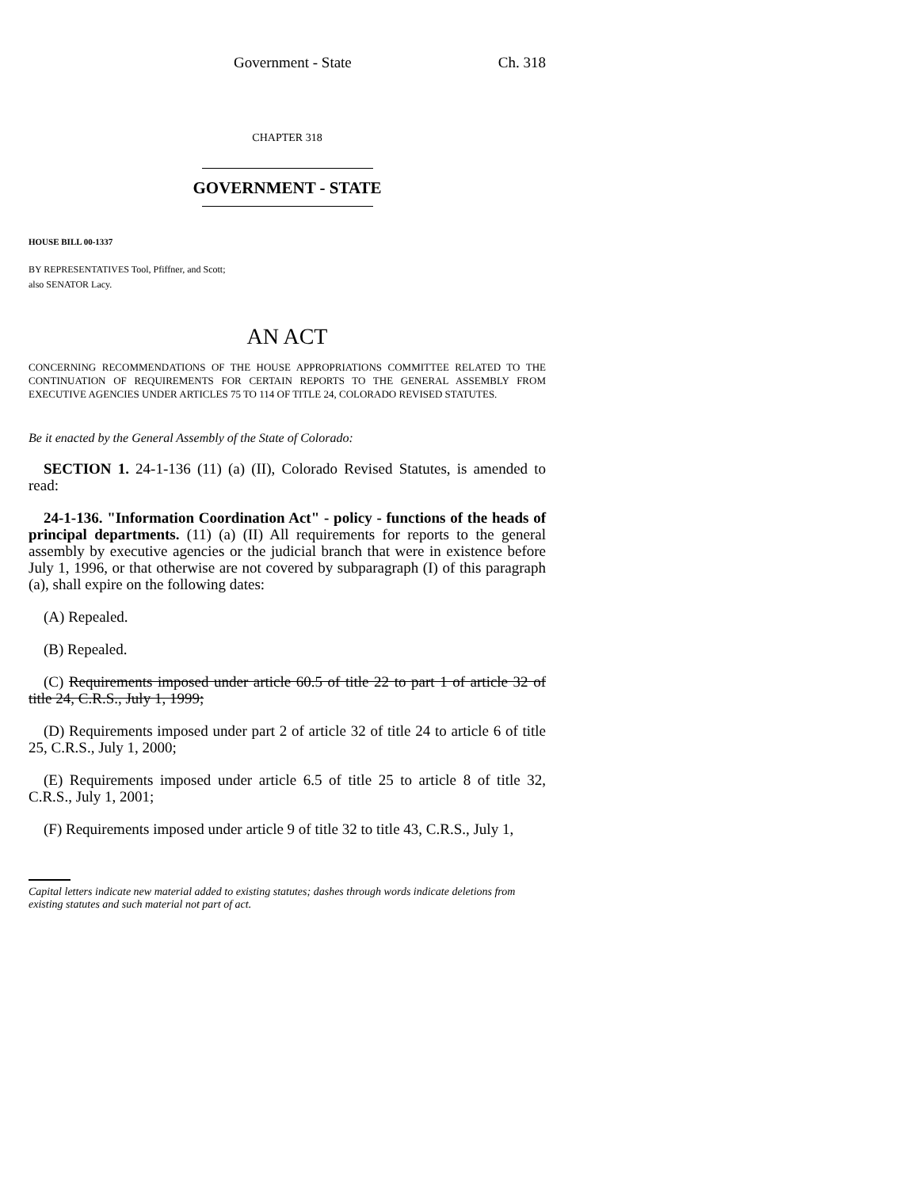Government - State Ch. 318
CHAPTER 318
GOVERNMENT - STATE
HOUSE BILL 00-1337
BY REPRESENTATIVES Tool, Pfiffner, and Scott;
also SENATOR Lacy.
AN ACT
CONCERNING RECOMMENDATIONS OF THE HOUSE APPROPRIATIONS COMMITTEE RELATED TO THE CONTINUATION OF REQUIREMENTS FOR CERTAIN REPORTS TO THE GENERAL ASSEMBLY FROM EXECUTIVE AGENCIES UNDER ARTICLES 75 TO 114 OF TITLE 24, COLORADO REVISED STATUTES.
Be it enacted by the General Assembly of the State of Colorado:
SECTION 1. 24-1-136 (11) (a) (II), Colorado Revised Statutes, is amended to read:
24-1-136. "Information Coordination Act" - policy - functions of the heads of principal departments. (11) (a) (II) All requirements for reports to the general assembly by executive agencies or the judicial branch that were in existence before July 1, 1996, or that otherwise are not covered by subparagraph (I) of this paragraph (a), shall expire on the following dates:
(A) Repealed.
(B) Repealed.
(C) Requirements imposed under article 60.5 of title 22 to part 1 of article 32 of title 24, C.R.S., July 1, 1999;
(D) Requirements imposed under part 2 of article 32 of title 24 to article 6 of title 25, C.R.S., July 1, 2000;
(E) Requirements imposed under article 6.5 of title 25 to article 8 of title 32, C.R.S., July 1, 2001;
(F) Requirements imposed under article 9 of title 32 to title 43, C.R.S., July 1,
Capital letters indicate new material added to existing statutes; dashes through words indicate deletions from existing statutes and such material not part of act.